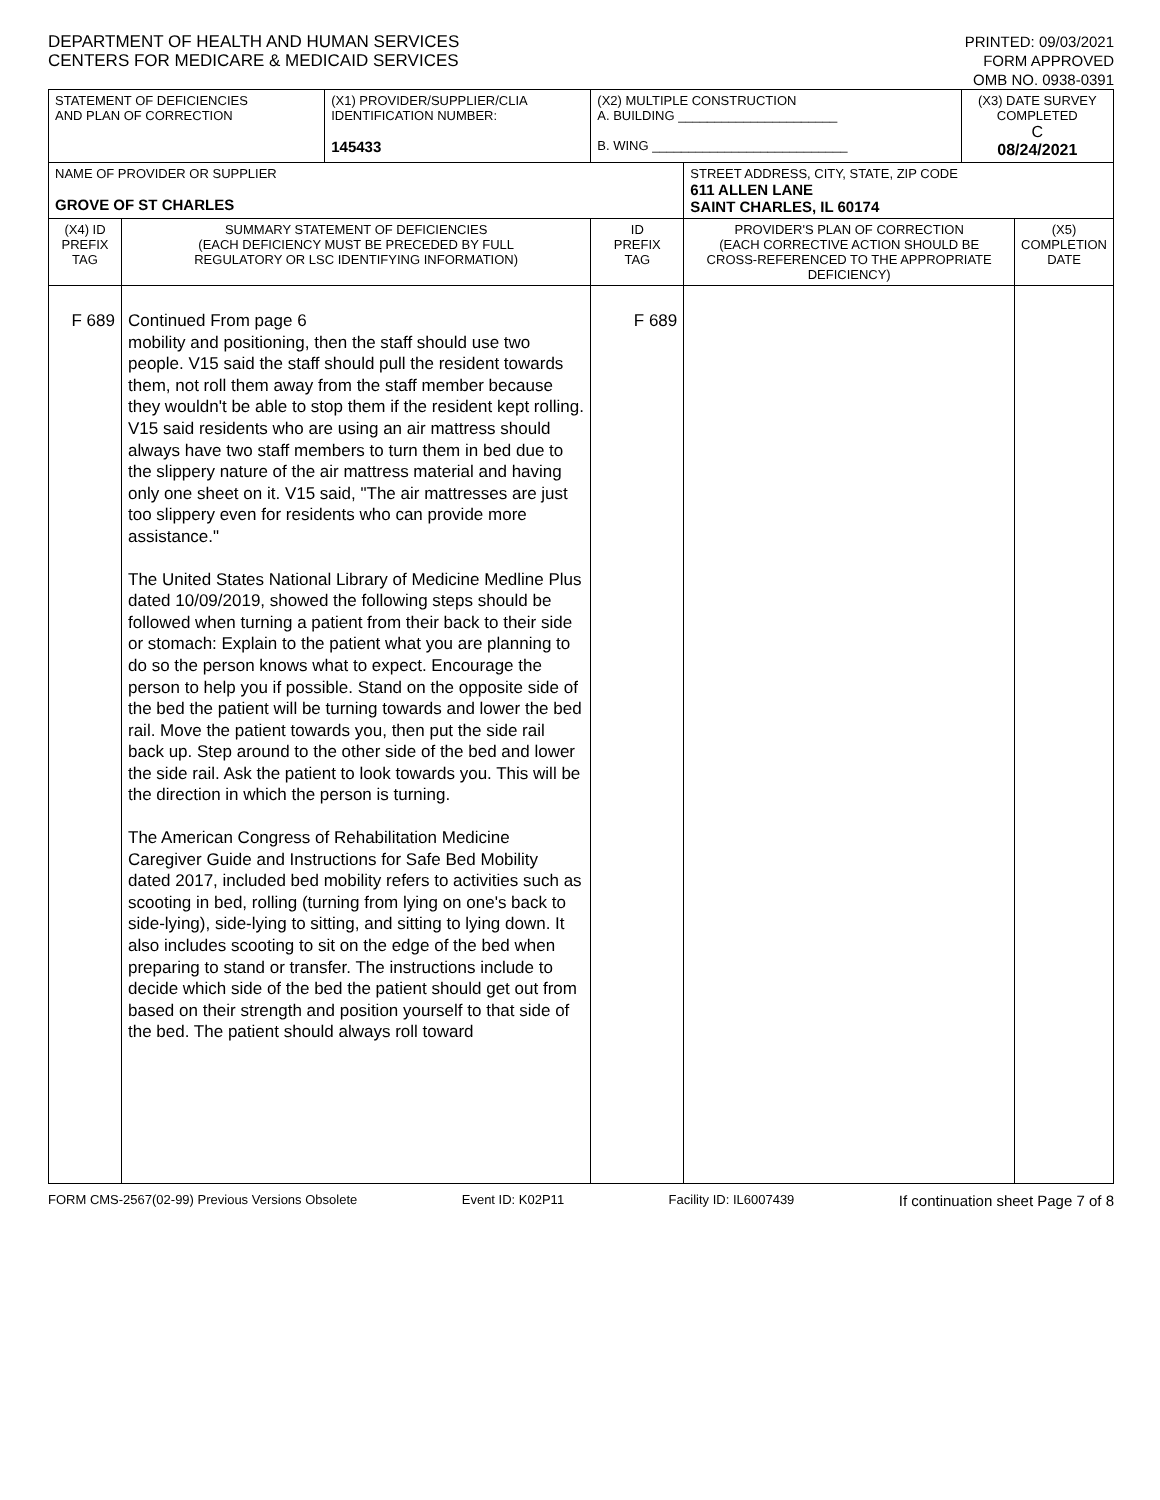DEPARTMENT OF HEALTH AND HUMAN SERVICES
CENTERS FOR MEDICARE & MEDICAID SERVICES
PRINTED: 09/03/2021
FORM APPROVED
OMB NO. 0938-0391
| STATEMENT OF DEFICIENCIES AND PLAN OF CORRECTION | | (X1) PROVIDER/SUPPLIER/CLIA IDENTIFICATION NUMBER: 145433 | (X2) MULTIPLE CONSTRUCTION A. BUILDING ______________________ B. WING ___________________________ | | (X3) DATE SURVEY COMPLETED C 08/24/2021 | |
| NAME OF PROVIDER OR SUPPLIER GROVE OF ST CHARLES | | | | STREET ADDRESS, CITY, STATE, ZIP CODE 611 ALLEN LANE SAINT CHARLES, IL 60174 | | |
| (X4) ID PREFIX TAG | SUMMARY STATEMENT OF DEFICIENCIES (EACH DEFICIENCY MUST BE PRECEDED BY FULL REGULATORY OR LSC IDENTIFYING INFORMATION) | | ID PREFIX TAG | PROVIDER'S PLAN OF CORRECTION (EACH CORRECTIVE ACTION SHOULD BE CROSS-REFERENCED TO THE APPROPRIATE DEFICIENCY) | | (X5) COMPLETION DATE |
| F 689 | Continued From page 6 mobility and positioning, then the staff should use two people. V15 said the staff should pull the resident towards them, not roll them away from the staff member because they wouldn't be able to stop them if the resident kept rolling. V15 said residents who are using an air mattress should always have two staff members to turn them in bed due to the slippery nature of the air mattress material and having only one sheet on it. V15 said, "The air mattresses are just too slippery even for residents who can provide more assistance." The United States National Library of Medicine Medline Plus dated 10/09/2019, showed the following steps should be followed when turning a patient from their back to their side or stomach: Explain to the patient what you are planning to do so the person knows what to expect. Encourage the person to help you if possible. Stand on the opposite side of the bed the patient will be turning towards and lower the bed rail. Move the patient towards you, then put the side rail back up. Step around to the other side of the bed and lower the side rail. Ask the patient to look towards you. This will be the direction in which the person is turning. The American Congress of Rehabilitation Medicine Caregiver Guide and Instructions for Safe Bed Mobility dated 2017, included bed mobility refers to activities such as scooting in bed, rolling (turning from lying on one's back to side-lying), side-lying to sitting, and sitting to lying down. It also includes scooting to sit on the edge of the bed when preparing to stand or transfer. The instructions include to decide which side of the bed the patient should get out from based on their strength and position yourself to that side of the bed. The patient should always roll toward | | F 689 | | | |
FORM CMS-2567(02-99) Previous Versions Obsolete Event ID: K02P11 Facility ID: IL6007439 If continuation sheet Page 7 of 8